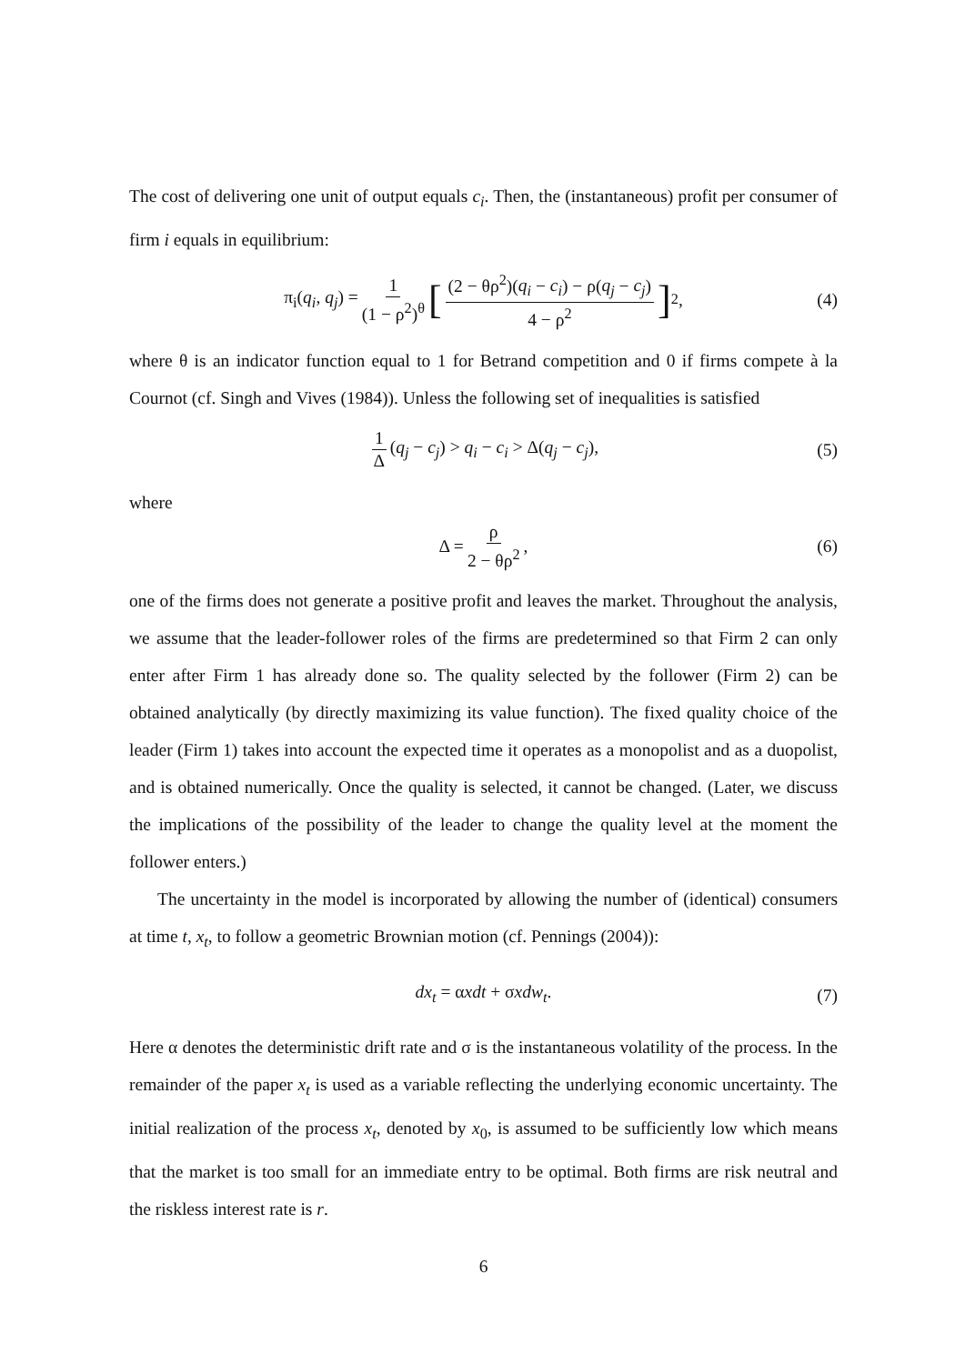The cost of delivering one unit of output equals c<sub>i</sub>. Then, the (instantaneous) profit per consumer of firm i equals in equilibrium:
π<sub>i</sub>(q<sub>i</sub>, q<sub>j</sub>) = 1 (1 − ρ<sup>2</sup>)<sup>θ</sup> [(2 − θρ<sup>2</sup>)(q<sub>i</sub> − c<sub>i</sub>) − ρ(q<sub>j</sub> − c<sub>j</sub>) 4 − ρ<sup>2</sup>]<sup>2</sup>, (4)
where θ is an indicator function equal to 1 for Betrand competition and 0 if firms compete à la Cournot (cf. Singh and Vives (1984)). Unless the following set of inequalities is satisfied
1 Δ (q<sub>j</sub> − c<sub>j</sub>) > q<sub>i</sub> − c<sub>i</sub> > Δ(q<sub>j</sub> − c<sub>j</sub>), (5)
where
Δ = ρ 2 − θρ<sup>2</sup>, (6)
one of the firms does not generate a positive profit and leaves the market. Throughout the analysis, we assume that the leader-follower roles of the firms are predetermined so that Firm 2 can only enter after Firm 1 has already done so. The quality selected by the follower (Firm 2) can be obtained analytically (by directly maximizing its value function). The fixed quality choice of the leader (Firm 1) takes into account the expected time it operates as a monopolist and as a duopolist, and is obtained numerically. Once the quality is selected, it cannot be changed. (Later, we discuss the implications of the possibility of the leader to change the quality level at the moment the follower enters.)
The uncertainty in the model is incorporated by allowing the number of (identical) consumers at time t, x<sub>t</sub>, to follow a geometric Brownian motion (cf. Pennings (2004)):
dx<sub>t</sub> = αxdt + σxdw<sub>t</sub>. (7)
Here α denotes the deterministic drift rate and σ is the instantaneous volatility of the process. In the remainder of the paper x<sub>t</sub> is used as a variable reflecting the underlying economic uncertainty. The initial realization of the process x<sub>t</sub>, denoted by x<sub>0</sub>, is assumed to be sufficiently low which means that the market is too small for an immediate entry to be optimal. Both firms are risk neutral and the riskless interest rate is r.
6